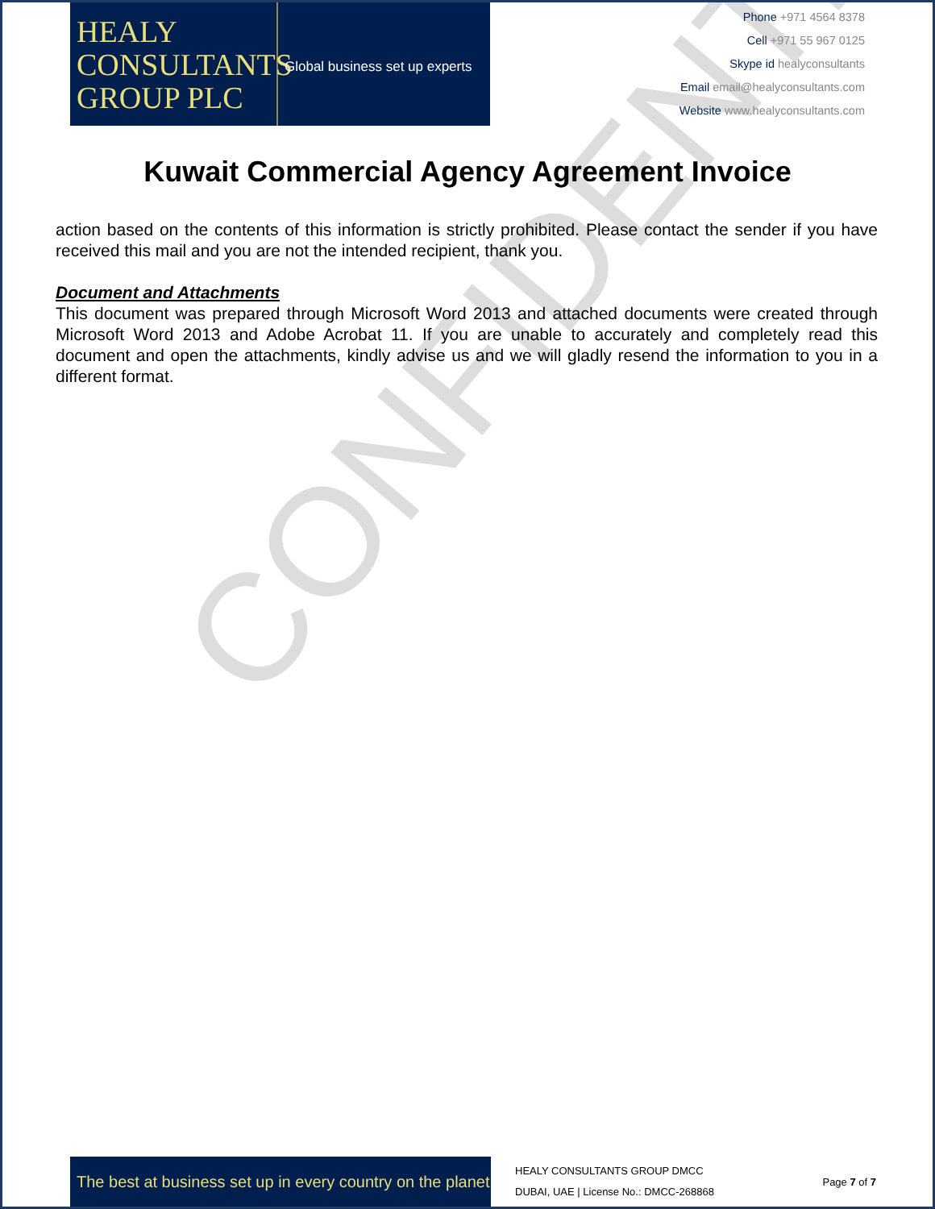CONFIDENTIAL
HEALY
CONSULTANTS
GROUP PLC
Global business set up experts
Phone +971 4564 8378
Cell +971 55 967 0125
Skype id healyconsultants
Email email@healyconsultants.com
Website www.healyconsultants.com
Kuwait Commercial Agency Agreement Invoice
action based on the contents of this information is strictly prohibited. Please contact the sender if you have received this mail and you are not the intended recipient, thank you.
Document and Attachments
This document was prepared through Microsoft Word 2013 and attached documents were created through Microsoft Word 2013 and Adobe Acrobat 11. If you are unable to accurately and completely read this document and open the attachments, kindly advise us and we will gladly resend the information to you in a different format.
The best at business set up in every country on the planet
HEALY CONSULTANTS GROUP DMCC
DUBAI, UAE | License No.: DMCC-268868
Page 7 of 7